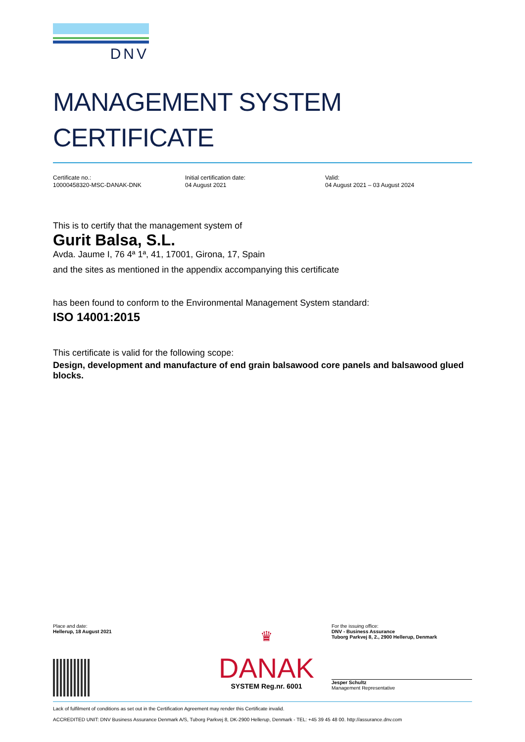DNV
MANAGEMENT SYSTEM
CERTIFICATE
Certificate no.:
10000458320-MSC-DANAK-DNK
Initial certification date:
04 August 2021
Valid:
04 August 2021 – 03 August 2024
This is to certify that the management system of
Gurit Balsa, S.L.
Avda. Jaume I, 76 4ª 1ª, 41, 17001, Girona, 17, Spain
and the sites as mentioned in the appendix accompanying this certificate
has been found to conform to the Environmental Management System standard:
ISO 14001:2015
This certificate is valid for the following scope:
Design, development and manufacture of end grain balsawood core panels and balsawood glued blocks.
Place and date:
Hellerup, 18 August 2021
♛
DANAK
SYSTEM Reg.nr. 6001
For the issuing office:
DNV - Business Assurance
Tuborg Parkvej 8, 2., 2900 Hellerup, Denmark
Jesper Schultz
Management Representative
Lack of fulfilment of conditions as set out in the Certification Agreement may render this Certificate invalid.
ACCREDITED UNIT: DNV Business Assurance Denmark A/S, Tuborg Parkvej 8, DK-2900 Hellerup, Denmark - TEL: +45 39 45 48 00. http://assurance.dnv.com